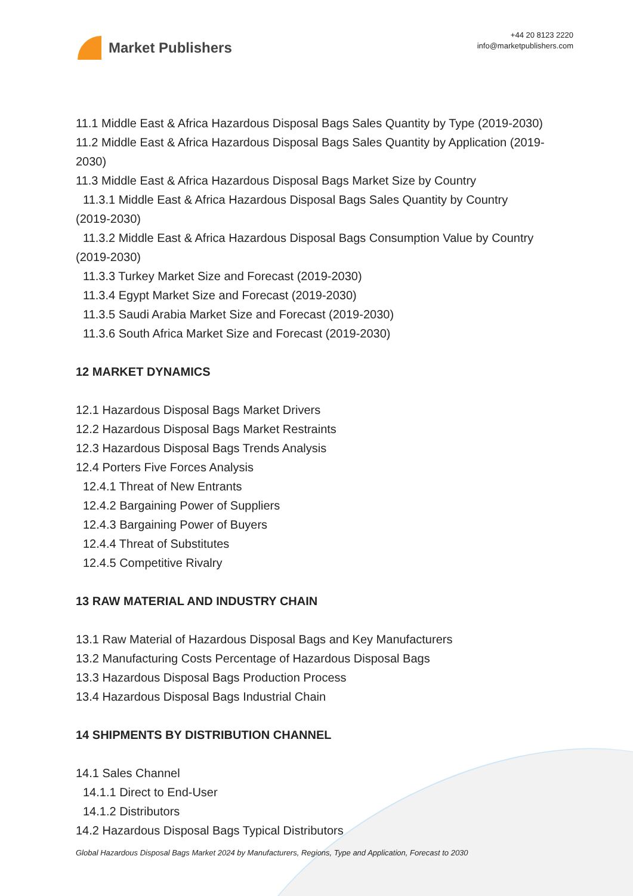Market Publishers
+44 20 8123 2220
info@marketpublishers.com
11.1 Middle East & Africa Hazardous Disposal Bags Sales Quantity by Type (2019-2030)
11.2 Middle East & Africa Hazardous Disposal Bags Sales Quantity by Application (2019-2030)
11.3 Middle East & Africa Hazardous Disposal Bags Market Size by Country
11.3.1 Middle East & Africa Hazardous Disposal Bags Sales Quantity by Country
(2019-2030)
11.3.2 Middle East & Africa Hazardous Disposal Bags Consumption Value by Country
(2019-2030)
11.3.3 Turkey Market Size and Forecast (2019-2030)
11.3.4 Egypt Market Size and Forecast (2019-2030)
11.3.5 Saudi Arabia Market Size and Forecast (2019-2030)
11.3.6 South Africa Market Size and Forecast (2019-2030)
12 MARKET DYNAMICS
12.1 Hazardous Disposal Bags Market Drivers
12.2 Hazardous Disposal Bags Market Restraints
12.3 Hazardous Disposal Bags Trends Analysis
12.4 Porters Five Forces Analysis
12.4.1 Threat of New Entrants
12.4.2 Bargaining Power of Suppliers
12.4.3 Bargaining Power of Buyers
12.4.4 Threat of Substitutes
12.4.5 Competitive Rivalry
13 RAW MATERIAL AND INDUSTRY CHAIN
13.1 Raw Material of Hazardous Disposal Bags and Key Manufacturers
13.2 Manufacturing Costs Percentage of Hazardous Disposal Bags
13.3 Hazardous Disposal Bags Production Process
13.4 Hazardous Disposal Bags Industrial Chain
14 SHIPMENTS BY DISTRIBUTION CHANNEL
14.1 Sales Channel
14.1.1 Direct to End-User
14.1.2 Distributors
14.2 Hazardous Disposal Bags Typical Distributors
Global Hazardous Disposal Bags Market 2024 by Manufacturers, Regions, Type and Application, Forecast to 2030